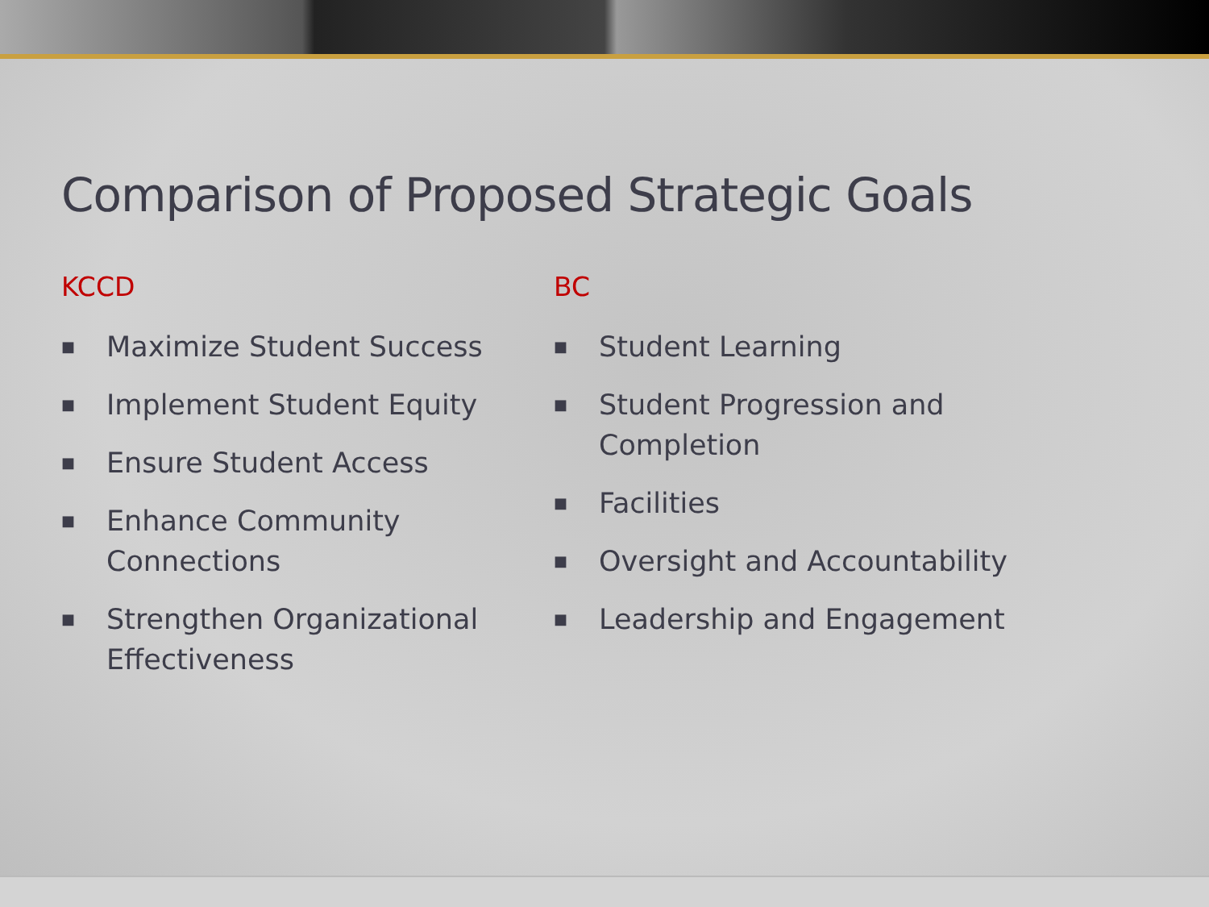Comparison of Proposed Strategic Goals
KCCD
■ Maximize Student Success
■ Implement Student Equity
■ Ensure Student Access
■ Enhance Community Connections
■ Strengthen Organizational Effectiveness
BC
■ Student Learning
■ Student Progression and Completion
■ Facilities
■ Oversight and Accountability
■ Leadership and Engagement